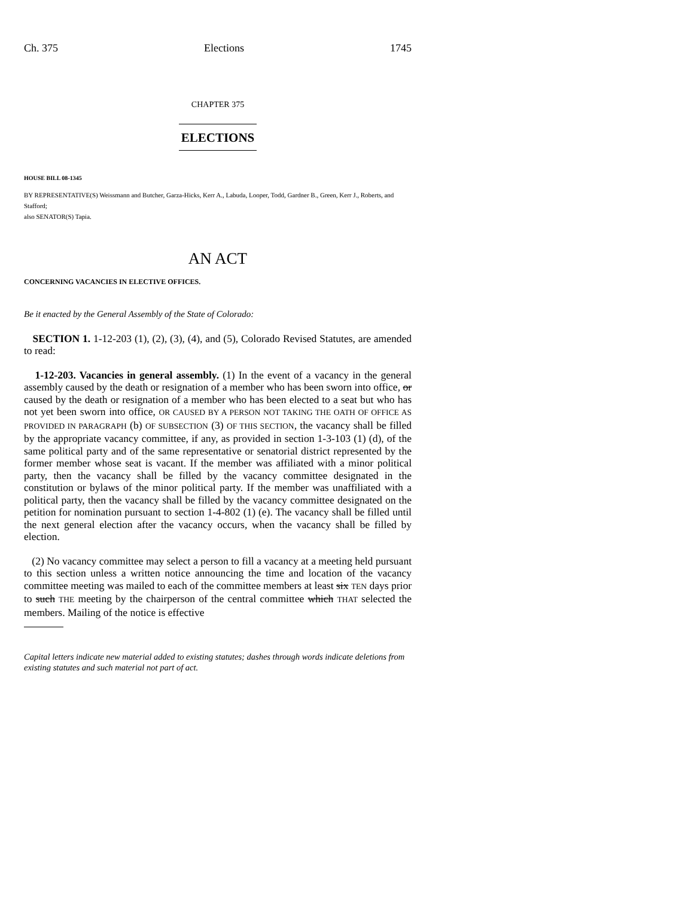Ch. 375 Elections 1745
CHAPTER 375
ELECTIONS
HOUSE BILL 08-1345
BY REPRESENTATIVE(S) Weissmann and Butcher, Garza-Hicks, Kerr A., Labuda, Looper, Todd, Gardner B., Green, Kerr J., Roberts, and Stafford;
also SENATOR(S) Tapia.
AN ACT
CONCERNING VACANCIES IN ELECTIVE OFFICES.
Be it enacted by the General Assembly of the State of Colorado:
SECTION 1. 1-12-203 (1), (2), (3), (4), and (5), Colorado Revised Statutes, are amended to read:
1-12-203. Vacancies in general assembly. (1) In the event of a vacancy in the general assembly caused by the death or resignation of a member who has been sworn into office, or caused by the death or resignation of a member who has been elected to a seat but who has not yet been sworn into office, OR CAUSED BY A PERSON NOT TAKING THE OATH OF OFFICE AS PROVIDED IN PARAGRAPH (b) OF SUBSECTION (3) OF THIS SECTION, the vacancy shall be filled by the appropriate vacancy committee, if any, as provided in section 1-3-103 (1) (d), of the same political party and of the same representative or senatorial district represented by the former member whose seat is vacant. If the member was affiliated with a minor political party, then the vacancy shall be filled by the vacancy committee designated in the constitution or bylaws of the minor political party. If the member was unaffiliated with a political party, then the vacancy shall be filled by the vacancy committee designated on the petition for nomination pursuant to section 1-4-802 (1) (e). The vacancy shall be filled until the next general election after the vacancy occurs, when the vacancy shall be filled by election.
(2) No vacancy committee may select a person to fill a vacancy at a meeting held pursuant to this section unless a written notice announcing the time and location of the vacancy committee meeting was mailed to each of the committee members at least six TEN days prior to such THE meeting by the chairperson of the central committee which THAT selected the members. Mailing of the notice is effective
Capital letters indicate new material added to existing statutes; dashes through words indicate deletions from existing statutes and such material not part of act.